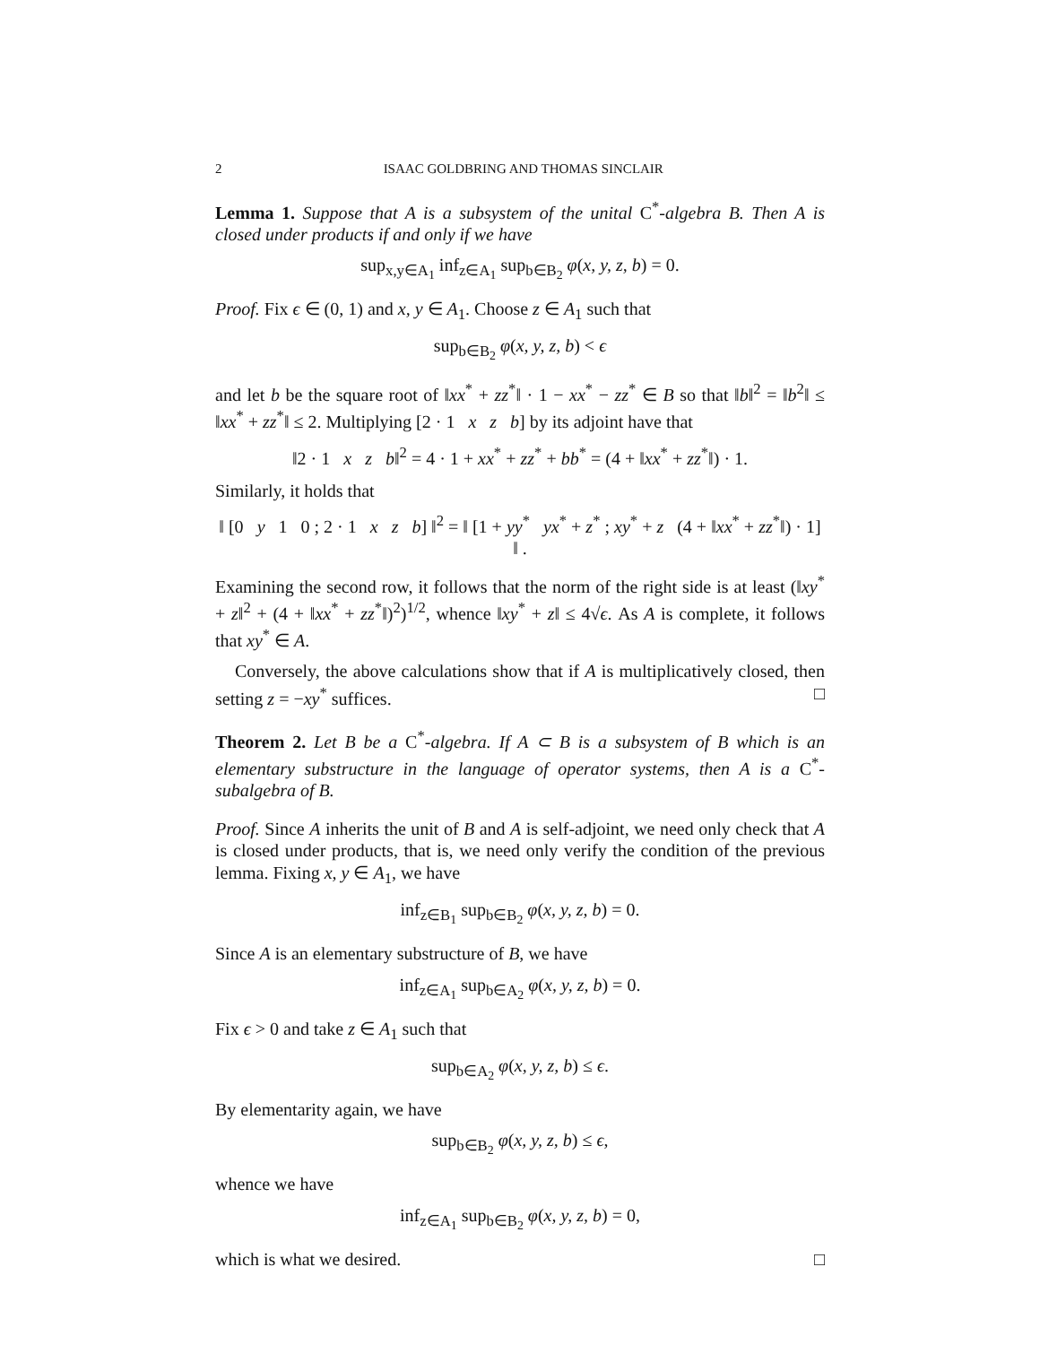2 ISAAC GOLDBRING AND THOMAS SINCLAIR
Lemma 1. Suppose that A is a subsystem of the unital C<sup>*</sup>-algebra B. Then A is closed under products if and only if we have
sup<sub>x,y∈A<sub>1</sub></sub> inf<sub>z∈A<sub>1</sub></sub> sup<sub>b∈B<sub>2</sub></sub> φ(x, y, z, b) = 0.
Proof. Fix ϵ ∈ (0, 1) and x, y ∈ A<sub>1</sub>. Choose z ∈ A<sub>1</sub> such that
sup<sub>b∈B<sub>2</sub></sub> φ(x, y, z, b) < ϵ
and let b be the square root of ‖xx<sup>*</sup> + zz<sup>*</sup>‖ · 1 − xx<sup>*</sup> − zz<sup>*</sup> ∈ B so that ‖b‖<sup>2</sup> = ‖b<sup>2</sup>‖ ≤ ‖xx<sup>*</sup> + zz<sup>*</sup>‖ ≤ 2. Multiplying [2 · 1 x z b] by its adjoint have that
‖2 · 1 x z b‖<sup>2</sup> = 4 · 1 + xx<sup>*</sup> + zz<sup>*</sup> + bb<sup>*</sup> = (4 + ‖xx<sup>*</sup> + zz<sup>*</sup>‖) · 1.
Similarly, it holds that
‖ [0 y 1 0 ; 2 · 1 x z b] ‖<sup>2</sup> = ‖ [1 + yy<sup>*</sup> yx<sup>*</sup> + z<sup>*</sup> ; xy<sup>*</sup> + z (4 + ‖xx<sup>*</sup> + zz<sup>*</sup>‖) · 1] ‖ .
Examining the second row, it follows that the norm of the right side is at least (‖xy<sup>*</sup> + z‖<sup>2</sup> + (4 + ‖xx<sup>*</sup> + zz<sup>*</sup>‖)<sup>2</sup>)<sup>1/2</sup>, whence ‖xy<sup>*</sup> + z‖ ≤ 4√ϵ. As A is complete, it follows that xy<sup>*</sup> ∈ A.
Conversely, the above calculations show that if A is multiplicatively closed, then setting z = −xy<sup>*</sup> suffices. □
Theorem 2. Let B be a C<sup>*</sup>-algebra. If A ⊂ B is a subsystem of B which is an elementary substructure in the language of operator systems, then A is a C<sup>*</sup>-subalgebra of B.
Proof. Since A inherits the unit of B and A is self-adjoint, we need only check that A is closed under products, that is, we need only verify the condition of the previous lemma. Fixing x, y ∈ A<sub>1</sub>, we have
inf<sub>z∈B<sub>1</sub></sub> sup<sub>b∈B<sub>2</sub></sub> φ(x, y, z, b) = 0.
Since A is an elementary substructure of B, we have
inf<sub>z∈A<sub>1</sub></sub> sup<sub>b∈A<sub>2</sub></sub> φ(x, y, z, b) = 0.
Fix ϵ > 0 and take z ∈ A<sub>1</sub> such that
sup<sub>b∈A<sub>2</sub></sub> φ(x, y, z, b) ≤ ϵ.
By elementarity again, we have
sup<sub>b∈B<sub>2</sub></sub> φ(x, y, z, b) ≤ ϵ,
whence we have
inf<sub>z∈A<sub>1</sub></sub> sup<sub>b∈B<sub>2</sub></sub> φ(x, y, z, b) = 0,
which is what we desired. □